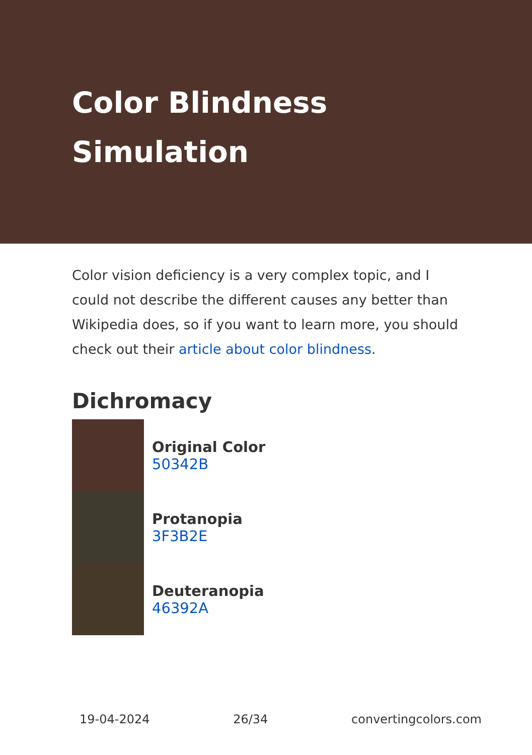Color Blindness Simulation
Color vision deficiency is a very complex topic, and I could not describe the different causes any better than Wikipedia does, so if you want to learn more, you should check out their article about color blindness.
Dichromacy
Original Color
50342B
Protanopia
3F3B2E
Deuteranopia
46392A
19-04-2024 26/34 convertingcolors.com